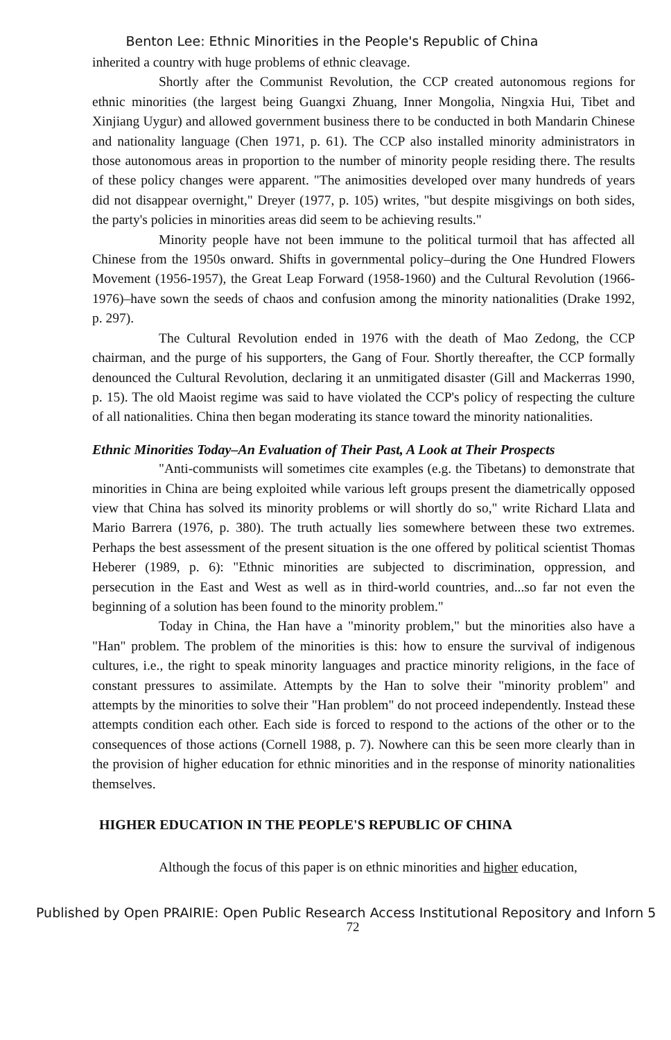Benton Lee: Ethnic Minorities in the People's Republic of China
inherited a country with huge problems of ethnic cleavage.
Shortly after the Communist Revolution, the CCP created autonomous regions for ethnic minorities (the largest being Guangxi Zhuang, Inner Mongolia, Ningxia Hui, Tibet and Xinjiang Uygur) and allowed government business there to be conducted in both Mandarin Chinese and nationality language (Chen 1971, p. 61). The CCP also installed minority administrators in those autonomous areas in proportion to the number of minority people residing there. The results of these policy changes were apparent. "The animosities developed over many hundreds of years did not disappear overnight," Dreyer (1977, p. 105) writes, "but despite misgivings on both sides, the party's policies in minorities areas did seem to be achieving results."
Minority people have not been immune to the political turmoil that has affected all Chinese from the 1950s onward. Shifts in governmental policy–during the One Hundred Flowers Movement (1956-1957), the Great Leap Forward (1958-1960) and the Cultural Revolution (1966-1976)–have sown the seeds of chaos and confusion among the minority nationalities (Drake 1992, p. 297).
The Cultural Revolution ended in 1976 with the death of Mao Zedong, the CCP chairman, and the purge of his supporters, the Gang of Four. Shortly thereafter, the CCP formally denounced the Cultural Revolution, declaring it an unmitigated disaster (Gill and Mackerras 1990, p. 15). The old Maoist regime was said to have violated the CCP's policy of respecting the culture of all nationalities. China then began moderating its stance toward the minority nationalities.
Ethnic Minorities Today–An Evaluation of Their Past, A Look at Their Prospects
"Anti-communists will sometimes cite examples (e.g. the Tibetans) to demonstrate that minorities in China are being exploited while various left groups present the diametrically opposed view that China has solved its minority problems or will shortly do so," write Richard Llata and Mario Barrera (1976, p. 380). The truth actually lies somewhere between these two extremes. Perhaps the best assessment of the present situation is the one offered by political scientist Thomas Heberer (1989, p. 6): "Ethnic minorities are subjected to discrimination, oppression, and persecution in the East and West as well as in third-world countries, and...so far not even the beginning of a solution has been found to the minority problem."
Today in China, the Han have a "minority problem," but the minorities also have a "Han" problem. The problem of the minorities is this: how to ensure the survival of indigenous cultures, i.e., the right to speak minority languages and practice minority religions, in the face of constant pressures to assimilate. Attempts by the Han to solve their "minority problem" and attempts by the minorities to solve their "Han problem" do not proceed independently. Instead these attempts condition each other. Each side is forced to respond to the actions of the other or to the consequences of those actions (Cornell 1988, p. 7). Nowhere can this be seen more clearly than in the provision of higher education for ethnic minorities and in the response of minority nationalities themselves.
HIGHER EDUCATION IN THE PEOPLE'S REPUBLIC OF CHINA
Although the focus of this paper is on ethnic minorities and higher education,
Published by Open PRAIRIE: Open Public Research Access Institutional Repository and Inforn 5
72